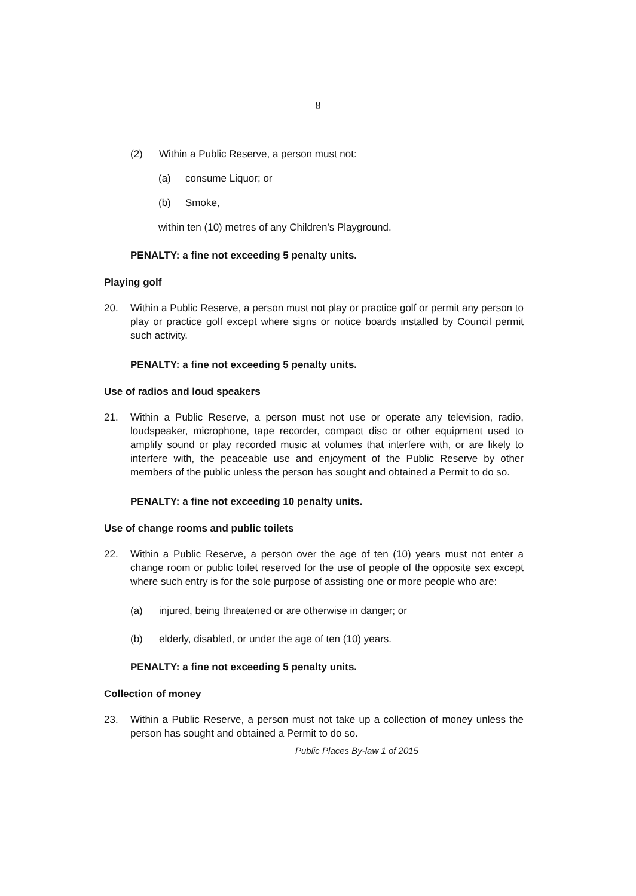8
(2) Within a Public Reserve, a person must not:
(a) consume Liquor; or
(b) Smoke,
within ten (10) metres of any Children's Playground.
PENALTY: a fine not exceeding 5 penalty units.
Playing golf
20. Within a Public Reserve, a person must not play or practice golf or permit any person to play or practice golf except where signs or notice boards installed by Council permit such activity.
PENALTY: a fine not exceeding 5 penalty units.
Use of radios and loud speakers
21. Within a Public Reserve, a person must not use or operate any television, radio, loudspeaker, microphone, tape recorder, compact disc or other equipment used to amplify sound or play recorded music at volumes that interfere with, or are likely to interfere with, the peaceable use and enjoyment of the Public Reserve by other members of the public unless the person has sought and obtained a Permit to do so.
PENALTY: a fine not exceeding 10 penalty units.
Use of change rooms and public toilets
22. Within a Public Reserve, a person over the age of ten (10) years must not enter a change room or public toilet reserved for the use of people of the opposite sex except where such entry is for the sole purpose of assisting one or more people who are:
(a) injured, being threatened or are otherwise in danger; or
(b) elderly, disabled, or under the age of ten (10) years.
PENALTY: a fine not exceeding 5 penalty units.
Collection of money
23. Within a Public Reserve, a person must not take up a collection of money unless the person has sought and obtained a Permit to do so.
Public Places By-law 1 of 2015